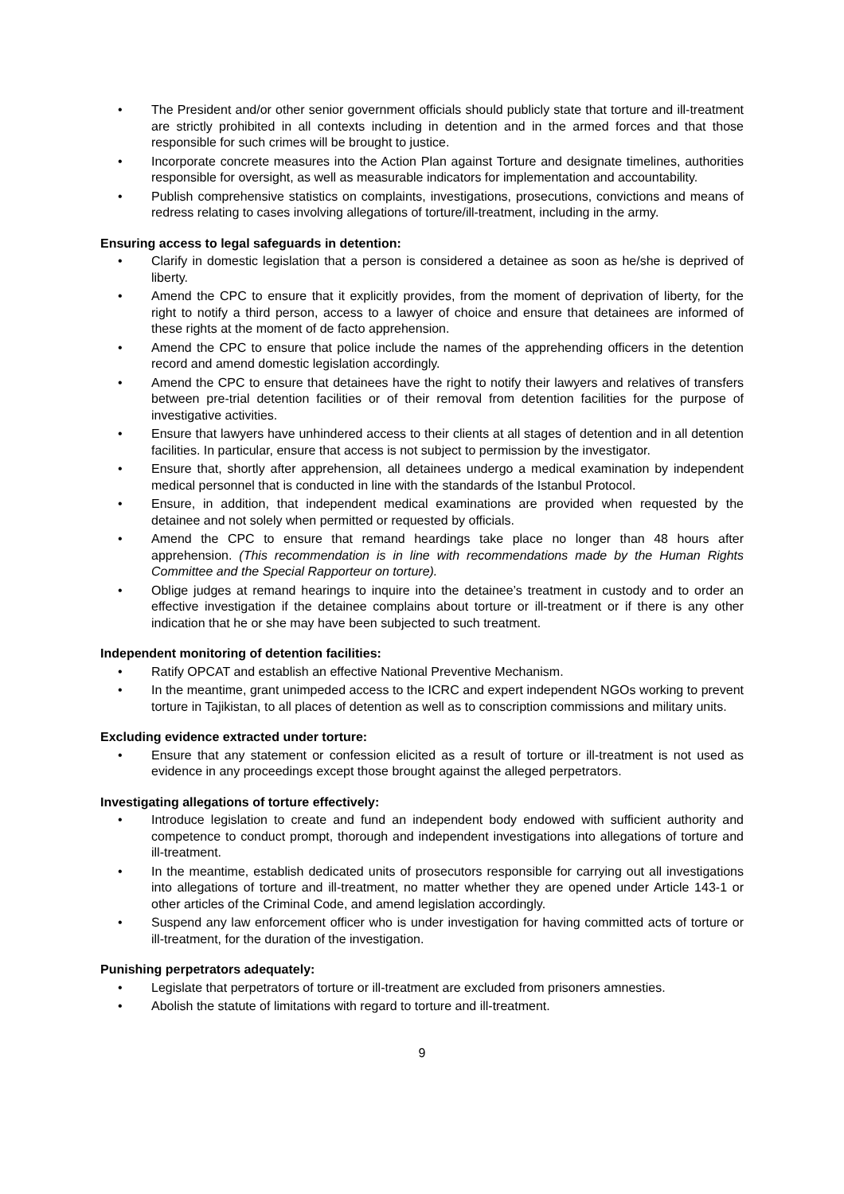• The President and/or other senior government officials should publicly state that torture and ill-treatment are strictly prohibited in all contexts including in detention and in the armed forces and that those responsible for such crimes will be brought to justice.
• Incorporate concrete measures into the Action Plan against Torture and designate timelines, authorities responsible for oversight, as well as measurable indicators for implementation and accountability.
• Publish comprehensive statistics on complaints, investigations, prosecutions, convictions and means of redress relating to cases involving allegations of torture/ill-treatment, including in the army.
Ensuring access to legal safeguards in detention:
• Clarify in domestic legislation that a person is considered a detainee as soon as he/she is deprived of liberty.
• Amend the CPC to ensure that it explicitly provides, from the moment of deprivation of liberty, for the right to notify a third person, access to a lawyer of choice and ensure that detainees are informed of these rights at the moment of de facto apprehension.
• Amend the CPC to ensure that police include the names of the apprehending officers in the detention record and amend domestic legislation accordingly.
• Amend the CPC to ensure that detainees have the right to notify their lawyers and relatives of transfers between pre-trial detention facilities or of their removal from detention facilities for the purpose of investigative activities.
• Ensure that lawyers have unhindered access to their clients at all stages of detention and in all detention facilities. In particular, ensure that access is not subject to permission by the investigator.
• Ensure that, shortly after apprehension, all detainees undergo a medical examination by independent medical personnel that is conducted in line with the standards of the Istanbul Protocol.
• Ensure, in addition, that independent medical examinations are provided when requested by the detainee and not solely when permitted or requested by officials.
• Amend the CPC to ensure that remand heardings take place no longer than 48 hours after apprehension. (This recommendation is in line with recommendations made by the Human Rights Committee and the Special Rapporteur on torture).
• Oblige judges at remand hearings to inquire into the detainee’s treatment in custody and to order an effective investigation if the detainee complains about torture or ill-treatment or if there is any other indication that he or she may have been subjected to such treatment.
Independent monitoring of detention facilities:
• Ratify OPCAT and establish an effective National Preventive Mechanism.
• In the meantime, grant unimpeded access to the ICRC and expert independent NGOs working to prevent torture in Tajikistan, to all places of detention as well as to conscription commissions and military units.
Excluding evidence extracted under torture:
• Ensure that any statement or confession elicited as a result of torture or ill-treatment is not used as evidence in any proceedings except those brought against the alleged perpetrators.
Investigating allegations of torture effectively:
• Introduce legislation to create and fund an independent body endowed with sufficient authority and competence to conduct prompt, thorough and independent investigations into allegations of torture and ill-treatment.
• In the meantime, establish dedicated units of prosecutors responsible for carrying out all investigations into allegations of torture and ill-treatment, no matter whether they are opened under Article 143-1 or other articles of the Criminal Code, and amend legislation accordingly.
• Suspend any law enforcement officer who is under investigation for having committed acts of torture or ill-treatment, for the duration of the investigation.
Punishing perpetrators adequately:
• Legislate that perpetrators of torture or ill-treatment are excluded from prisoners amnesties.
• Abolish the statute of limitations with regard to torture and ill-treatment.
9